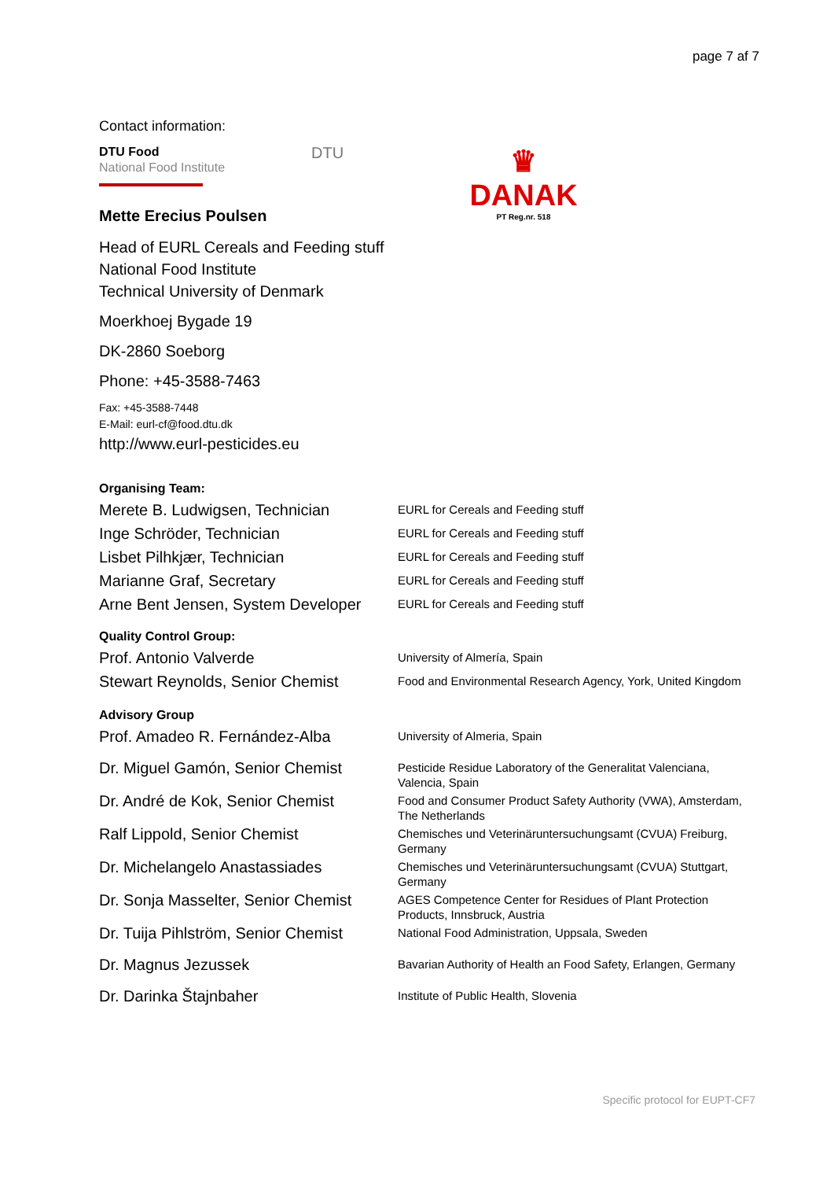page 7 af 7
Contact information:
DTU Food
National Food Institute
DTU
♛
DANAK
PT Reg.nr. 518
Mette Erecius Poulsen
Head of EURL Cereals and Feeding stuff
National Food Institute
Technical University of Denmark
Moerkhoej Bygade 19
DK-2860 Soeborg
Phone: +45-3588-7463
Fax: +45-3588-7448
E-Mail: eurl-cf@food.dtu.dk
http://www.eurl-pesticides.eu
Organising Team:
| Merete B. Ludwigsen, Technician | EURL for Cereals and Feeding stuff |
| Inge Schröder, Technician | EURL for Cereals and Feeding stuff |
| Lisbet Pilhkjær, Technician | EURL for Cereals and Feeding stuff |
| Marianne Graf, Secretary | EURL for Cereals and Feeding stuff |
| Arne Bent Jensen, System Developer | EURL for Cereals and Feeding stuff |
Quality Control Group:
| Prof. Antonio Valverde | University of Almería, Spain |
| Stewart Reynolds, Senior Chemist | Food and Environmental Research Agency, York, United Kingdom |
Advisory Group
| Prof. Amadeo R. Fernández-Alba | University of Almeria, Spain |
| Dr. Miguel Gamón, Senior Chemist | Pesticide Residue Laboratory of the Generalitat Valenciana, Valencia, Spain |
| Dr. André de Kok, Senior Chemist | Food and Consumer Product Safety Authority (VWA), Amsterdam, The Netherlands |
| Ralf Lippold, Senior Chemist | Chemisches und Veterinäruntersuchungsamt (CVUA) Freiburg, Germany |
| Dr. Michelangelo Anastassiades | Chemisches und Veterinäruntersuchungsamt (CVUA) Stuttgart, Germany |
| Dr. Sonja Masselter, Senior Chemist | AGES Competence Center for Residues of Plant Protection Products, Innsbruck, Austria |
| Dr. Tuija Pihlström, Senior Chemist | National Food Administration, Uppsala, Sweden |
| Dr. Magnus Jezussek | Bavarian Authority of Health an Food Safety, Erlangen, Germany |
| Dr. Darinka Štajnbaher | Institute of Public Health, Slovenia |
Specific protocol for EUPT-CF7